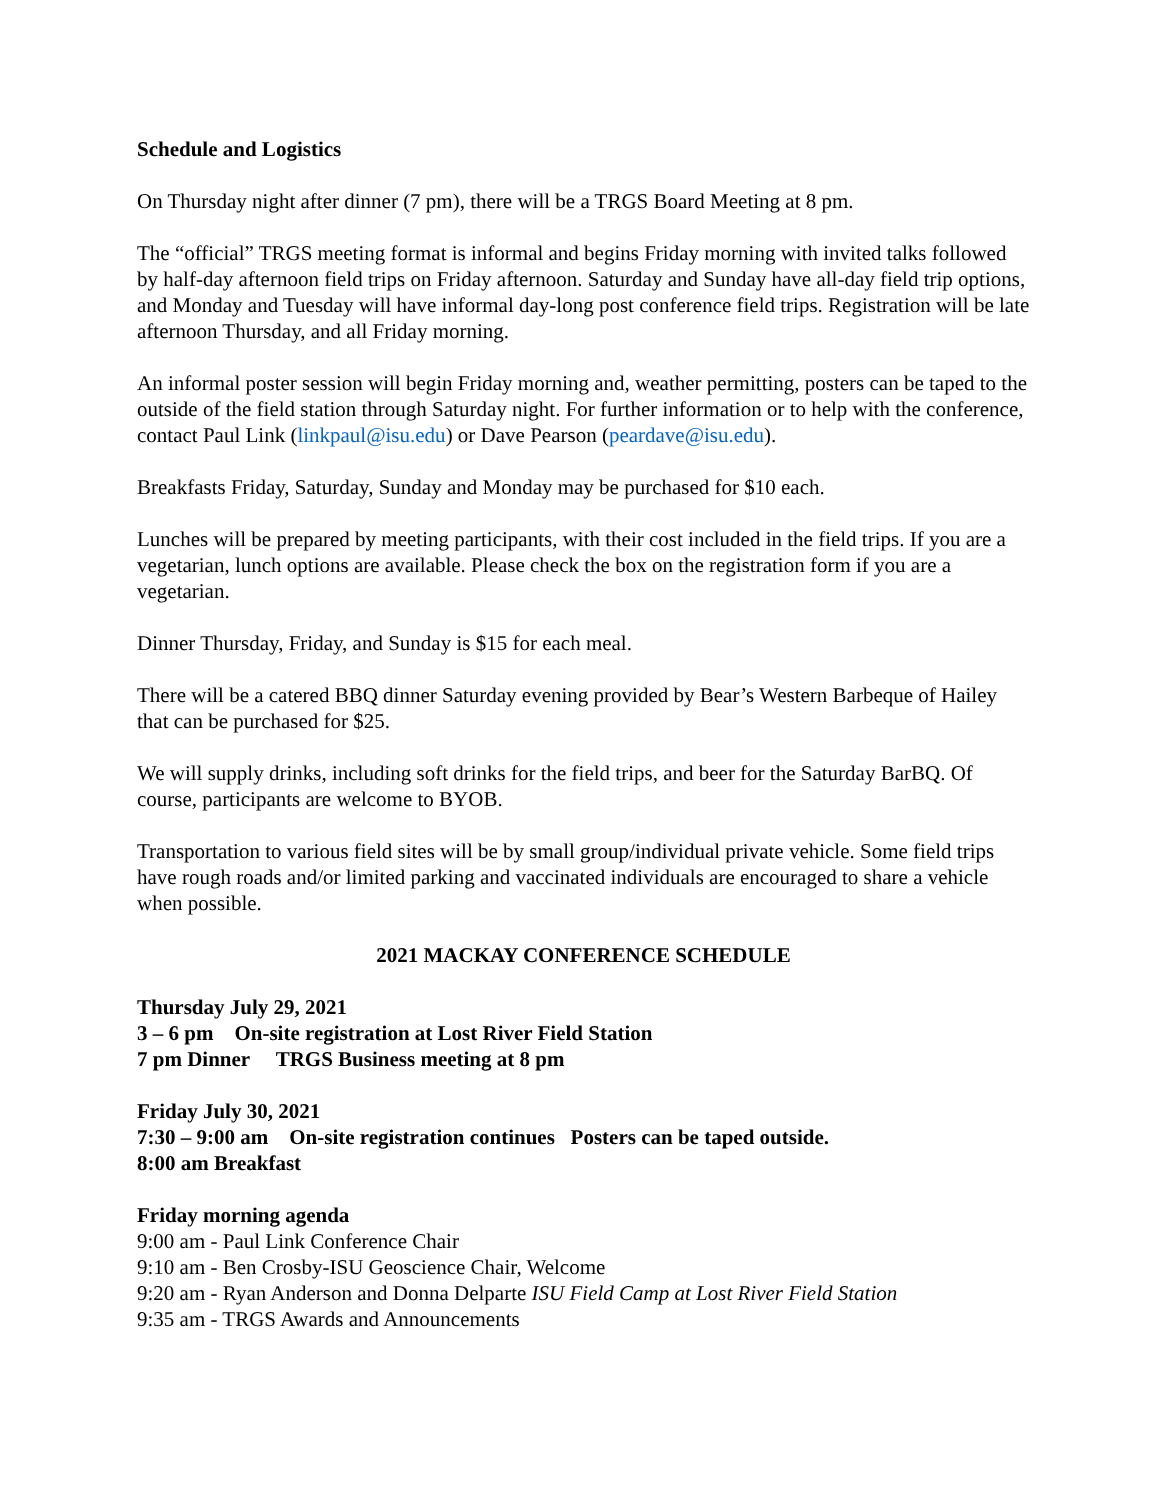Schedule and Logistics
On Thursday night after dinner (7 pm), there will be a TRGS Board Meeting at 8 pm.
The “official” TRGS meeting format is informal and begins Friday morning with invited talks followed by half-day afternoon field trips on Friday afternoon. Saturday and Sunday have all-day field trip options, and Monday and Tuesday will have informal day-long post conference field trips. Registration will be late afternoon Thursday, and all Friday morning.
An informal poster session will begin Friday morning and, weather permitting, posters can be taped to the outside of the field station through Saturday night. For further information or to help with the conference, contact Paul Link (linkpaul@isu.edu) or Dave Pearson (peardave@isu.edu).
Breakfasts Friday, Saturday, Sunday and Monday may be purchased for $10 each.
Lunches will be prepared by meeting participants, with their cost included in the field trips. If you are a vegetarian, lunch options are available. Please check the box on the registration form if you are a vegetarian.
Dinner Thursday, Friday, and Sunday is $15 for each meal.
There will be a catered BBQ dinner Saturday evening provided by Bear’s Western Barbeque of Hailey that can be purchased for $25.
We will supply drinks, including soft drinks for the field trips, and beer for the Saturday BarBQ. Of course, participants are welcome to BYOB.
Transportation to various field sites will be by small group/individual private vehicle. Some field trips have rough roads and/or limited parking and vaccinated individuals are encouraged to share a vehicle when possible.
2021 MACKAY CONFERENCE SCHEDULE
Thursday July 29, 2021
3 – 6 pm On-site registration at Lost River Field Station
7 pm Dinner TRGS Business meeting at 8 pm
Friday July 30, 2021
7:30 – 9:00 am On-site registration continues Posters can be taped outside.
8:00 am Breakfast
Friday morning agenda
9:00 am - Paul Link Conference Chair
9:10 am - Ben Crosby-ISU Geoscience Chair, Welcome
9:20 am - Ryan Anderson and Donna Delparte ISU Field Camp at Lost River Field Station
9:35 am - TRGS Awards and Announcements